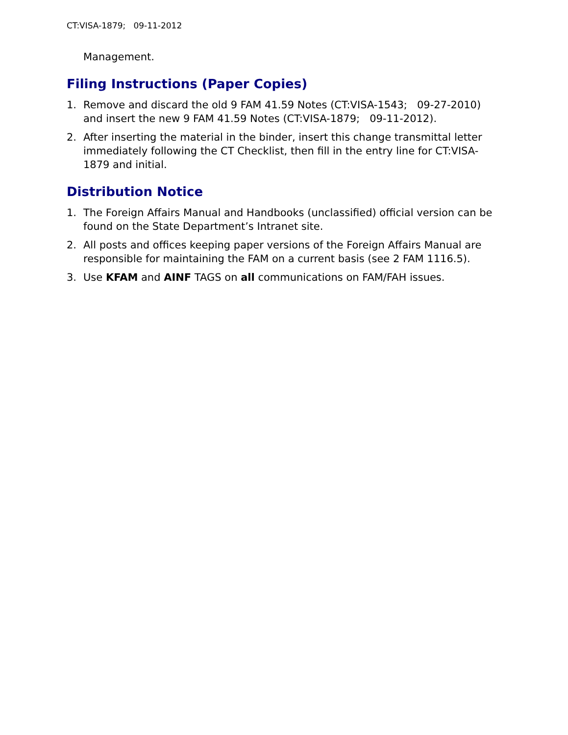CT:VISA-1879; 09-11-2012
Management.
Filing Instructions (Paper Copies)
1. Remove and discard the old 9 FAM 41.59 Notes (CT:VISA-1543; 09-27-2010) and insert the new 9 FAM 41.59 Notes (CT:VISA-1879; 09-11-2012).
2. After inserting the material in the binder, insert this change transmittal letter immediately following the CT Checklist, then fill in the entry line for CT:VISA-1879 and initial.
Distribution Notice
1. The Foreign Affairs Manual and Handbooks (unclassified) official version can be found on the State Department’s Intranet site.
2. All posts and offices keeping paper versions of the Foreign Affairs Manual are responsible for maintaining the FAM on a current basis (see 2 FAM 1116.5).
3. Use KFAM and AINF TAGS on all communications on FAM/FAH issues.